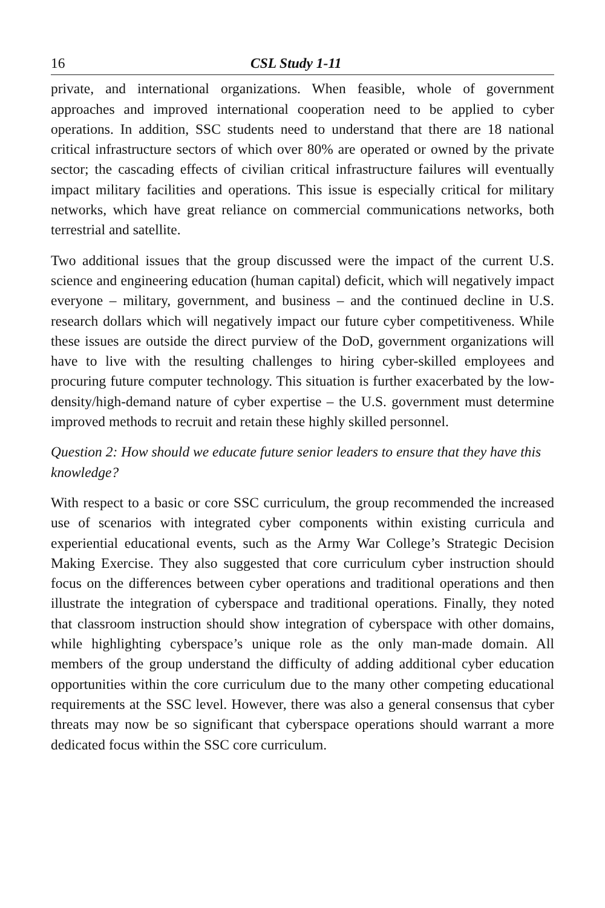16 CSL Study 1-11
private, and international organizations. When feasible, whole of government approaches and improved international cooperation need to be applied to cyber operations. In addition, SSC students need to understand that there are 18 national critical infrastructure sectors of which over 80% are operated or owned by the private sector; the cascading effects of civilian critical infrastructure failures will eventually impact military facilities and operations. This issue is especially critical for military networks, which have great reliance on commercial communications networks, both terrestrial and satellite.
Two additional issues that the group discussed were the impact of the current U.S. science and engineering education (human capital) deficit, which will negatively impact everyone – military, government, and business – and the continued decline in U.S. research dollars which will negatively impact our future cyber competitiveness. While these issues are outside the direct purview of the DoD, government organizations will have to live with the resulting challenges to hiring cyber-skilled employees and procuring future computer technology. This situation is further exacerbated by the low-density/high-demand nature of cyber expertise – the U.S. government must determine improved methods to recruit and retain these highly skilled personnel.
Question 2: How should we educate future senior leaders to ensure that they have this knowledge?
With respect to a basic or core SSC curriculum, the group recommended the increased use of scenarios with integrated cyber components within existing curricula and experiential educational events, such as the Army War College’s Strategic Decision Making Exercise. They also suggested that core curriculum cyber instruction should focus on the differences between cyber operations and traditional operations and then illustrate the integration of cyberspace and traditional operations. Finally, they noted that classroom instruction should show integration of cyberspace with other domains, while highlighting cyberspace’s unique role as the only man-made domain. All members of the group understand the difficulty of adding additional cyber education opportunities within the core curriculum due to the many other competing educational requirements at the SSC level. However, there was also a general consensus that cyber threats may now be so significant that cyberspace operations should warrant a more dedicated focus within the SSC core curriculum.